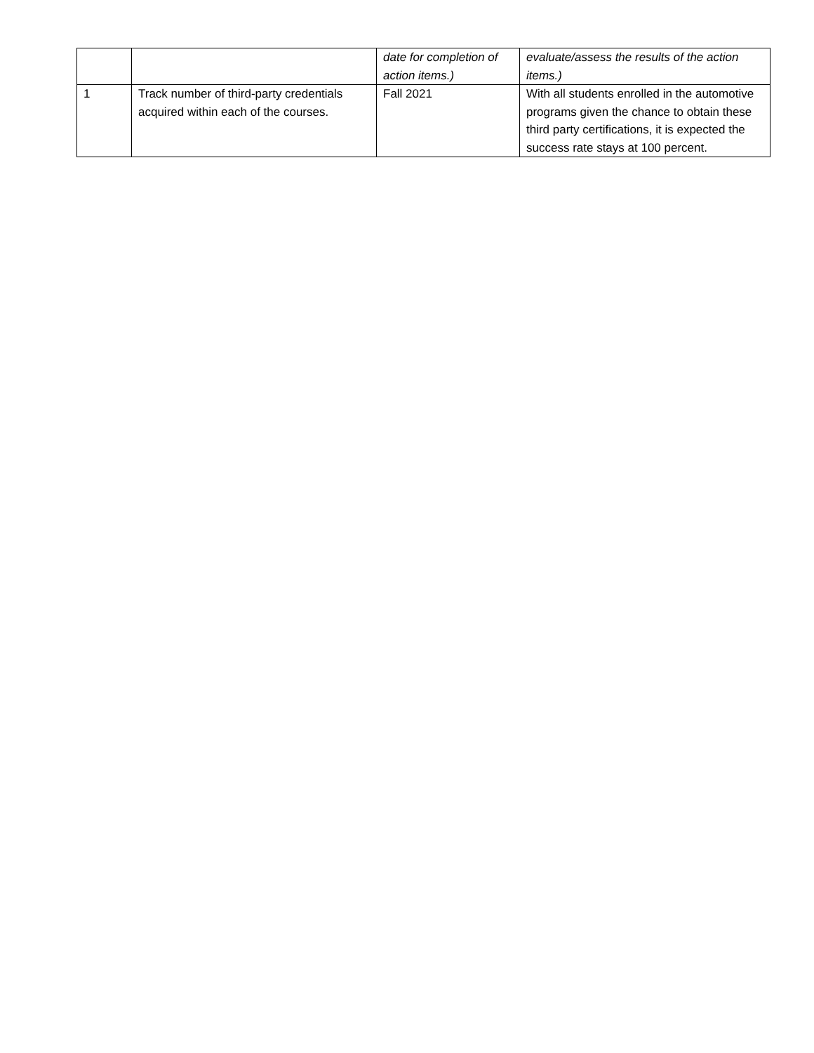| | | date for completion of action items.) | evaluate/assess the results of the action items.) |
| 1 | Track number of third-party credentials acquired within each of the courses. | Fall 2021 | With all students enrolled in the automotive programs given the chance to obtain these third party certifications, it is expected the success rate stays at 100 percent. |